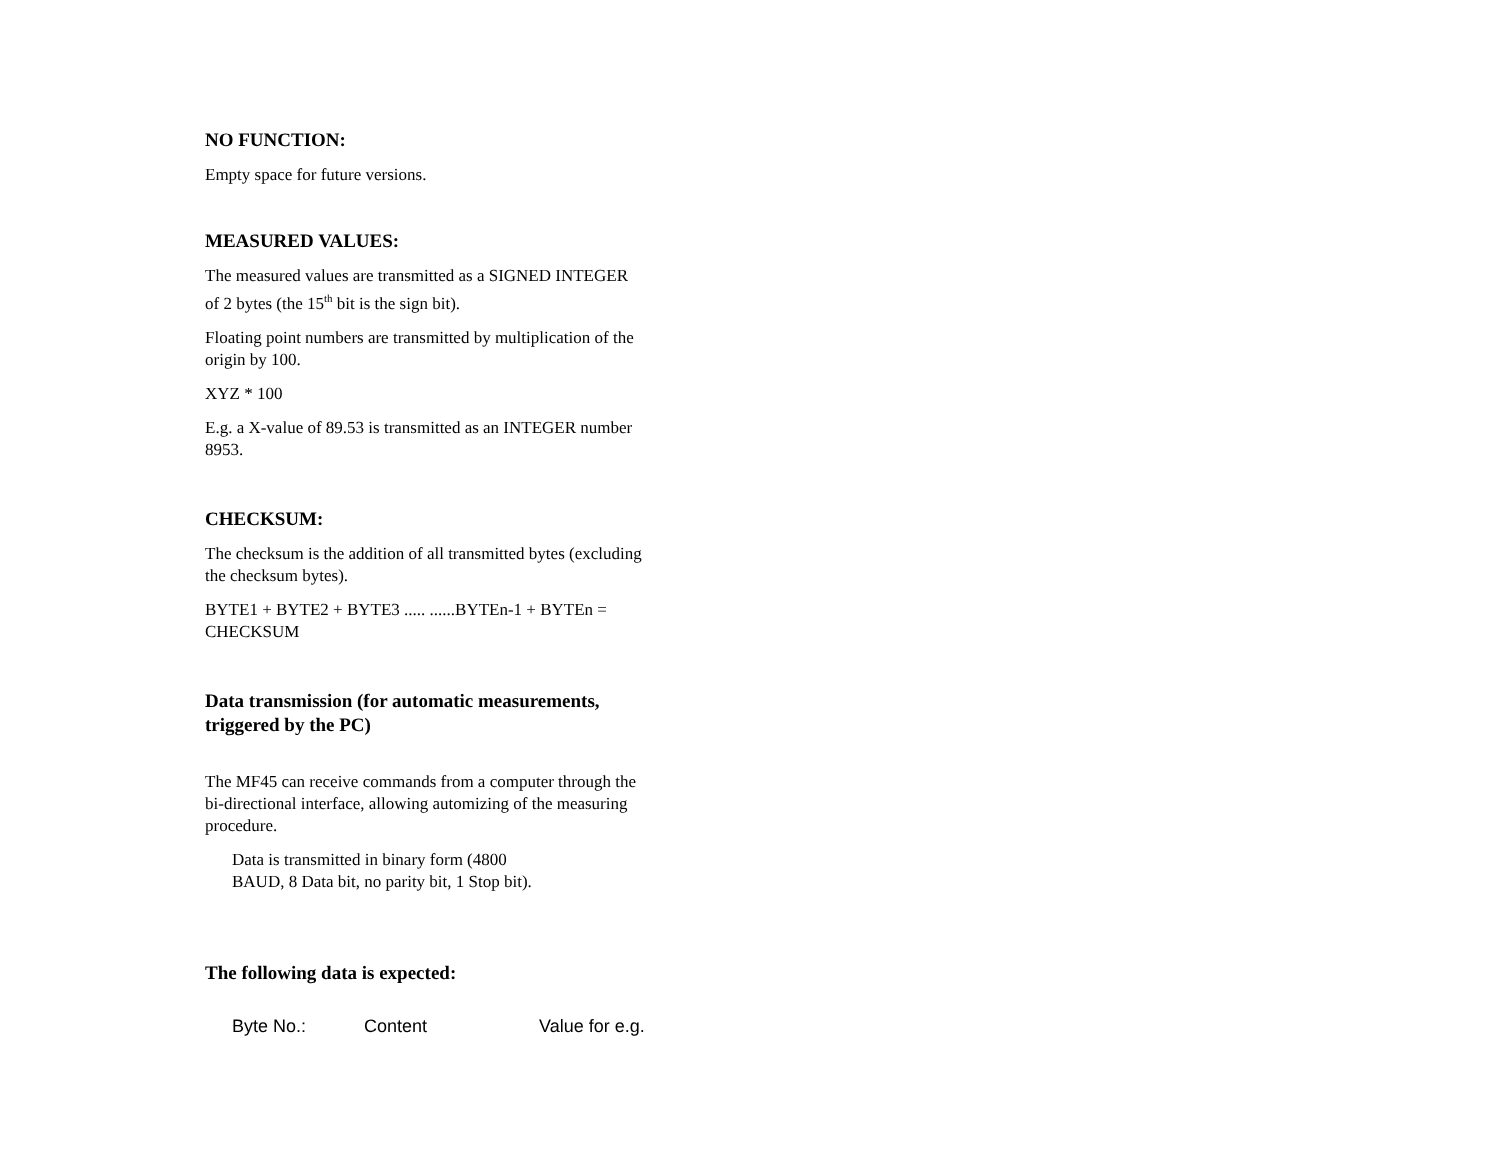NO FUNCTION:
Empty space for future versions.
MEASURED VALUES:
The measured values are transmitted as a SIGNED INTEGER of 2 bytes (the 15<sup>th</sup> bit is the sign bit).
Floating point numbers are transmitted by multiplication of the origin by 100.
XYZ * 100
E.g. a X-value of 89.53 is transmitted as an INTEGER number 8953.
CHECKSUM:
The checksum is the addition of all transmitted bytes (excluding the checksum bytes).
BYTE1 + BYTE2 + BYTE3 ..... ......BYTEn-1 + BYTEn = CHECKSUM
Data transmission (for automatic measurements, triggered by the PC)
The MF45 can receive commands from a computer through the bi-directional interface, allowing automizing of the measuring procedure.
Data is transmitted in binary form (4800 BAUD, 8 Data bit, no parity bit, 1 Stop bit).
The following data is expected:
| Byte No.: | Content | Value for e.g. |